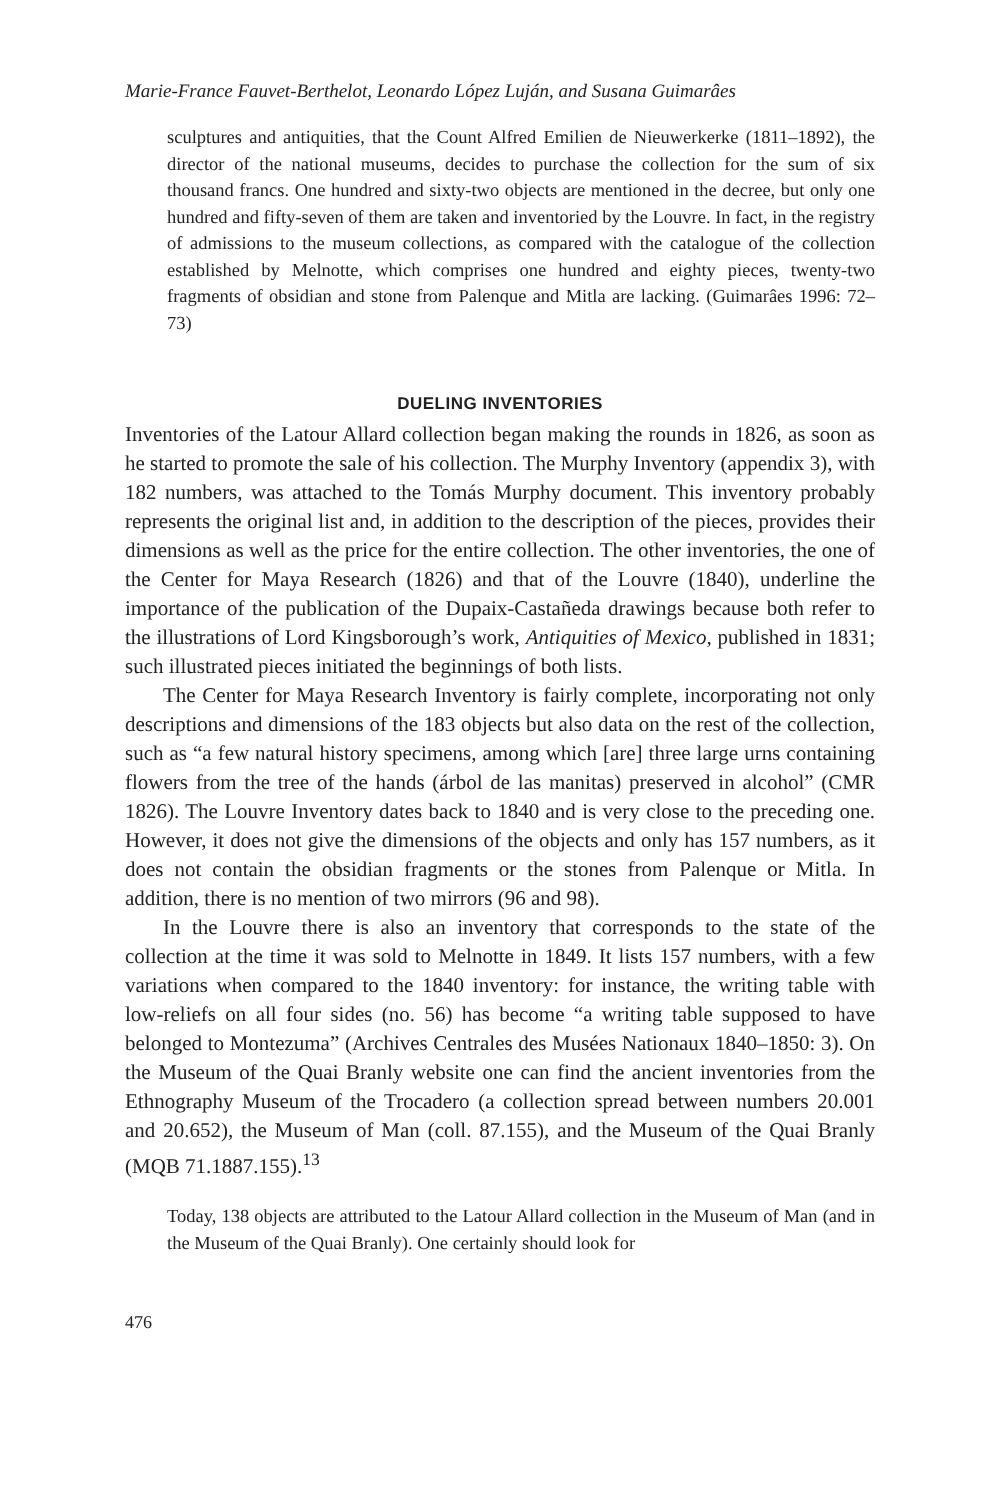Marie-France Fauvet-Berthelot, Leonardo López Luján, and Susana Guimarâes
sculptures and antiquities, that the Count Alfred Emilien de Nieuwerkerke (1811–1892), the director of the national museums, decides to purchase the collection for the sum of six thousand francs. One hundred and sixty-two objects are mentioned in the decree, but only one hundred and fifty-seven of them are taken and inventoried by the Louvre. In fact, in the registry of admissions to the museum collections, as compared with the catalogue of the collection established by Melnotte, which comprises one hundred and eighty pieces, twenty-two fragments of obsidian and stone from Palenque and Mitla are lacking. (Guimarâes 1996: 72–73)
DUELING INVENTORIES
Inventories of the Latour Allard collection began making the rounds in 1826, as soon as he started to promote the sale of his collection. The Murphy Inventory (appendix 3), with 182 numbers, was attached to the Tomás Murphy document. This inventory probably represents the original list and, in addition to the description of the pieces, provides their dimensions as well as the price for the entire collection. The other inventories, the one of the Center for Maya Research (1826) and that of the Louvre (1840), underline the importance of the publication of the Dupaix-Castañeda drawings because both refer to the illustrations of Lord Kingsborough’s work, Antiquities of Mexico, published in 1831; such illustrated pieces initiated the beginnings of both lists.
The Center for Maya Research Inventory is fairly complete, incorporating not only descriptions and dimensions of the 183 objects but also data on the rest of the collection, such as “a few natural history specimens, among which [are] three large urns containing flowers from the tree of the hands (árbol de las manitas) preserved in alcohol” (CMR 1826). The Louvre Inventory dates back to 1840 and is very close to the preceding one. However, it does not give the dimensions of the objects and only has 157 numbers, as it does not contain the obsidian fragments or the stones from Palenque or Mitla. In addition, there is no mention of two mirrors (96 and 98).
In the Louvre there is also an inventory that corresponds to the state of the collection at the time it was sold to Melnotte in 1849. It lists 157 numbers, with a few variations when compared to the 1840 inventory: for instance, the writing table with low-reliefs on all four sides (no. 56) has become “a writing table supposed to have belonged to Montezuma” (Archives Centrales des Musées Nationaux 1840–1850: 3). On the Museum of the Quai Branly website one can find the ancient inventories from the Ethnography Museum of the Trocadero (a collection spread between numbers 20.001 and 20.652), the Museum of Man (coll. 87.155), and the Museum of the Quai Branly (MQB 71.1887.155).<sup>13</sup>
Today, 138 objects are attributed to the Latour Allard collection in the Museum of Man (and in the Museum of the Quai Branly). One certainly should look for
476